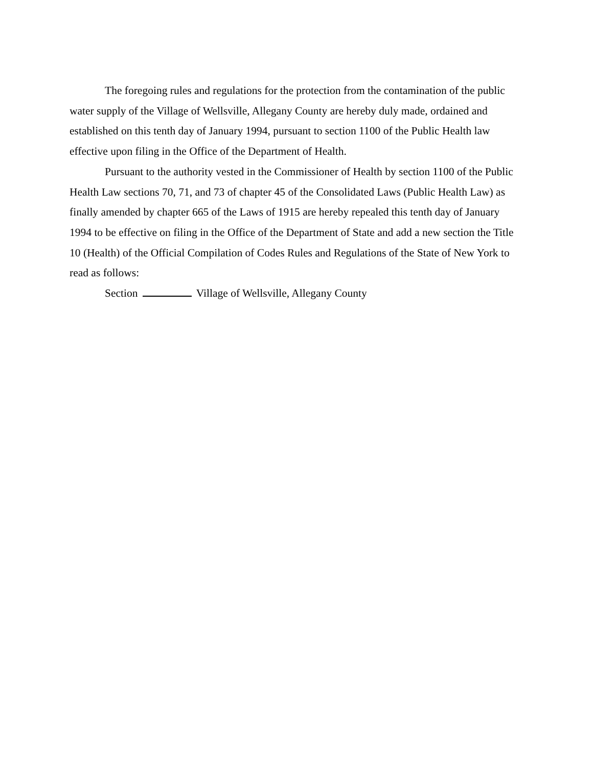The foregoing rules and regulations for the protection from the contamination of the public water supply of the Village of Wellsville, Allegany County are hereby duly made, ordained and established on this tenth day of January 1994, pursuant to section 1100 of the Public Health law effective upon filing in the Office of the Department of Health.
Pursuant to the authority vested in the Commissioner of Health by section 1100 of the Public Health Law sections 70, 71, and 73 of chapter 45 of the Consolidated Laws (Public Health Law) as finally amended by chapter 665 of the Laws of 1915 are hereby repealed this tenth day of January 1994 to be effective on filing in the Office of the Department of State and add a new section the Title 10 (Health) of the Official Compilation of Codes Rules and Regulations of the State of New York to read as follows:
Section Village of Wellsville, Allegany County